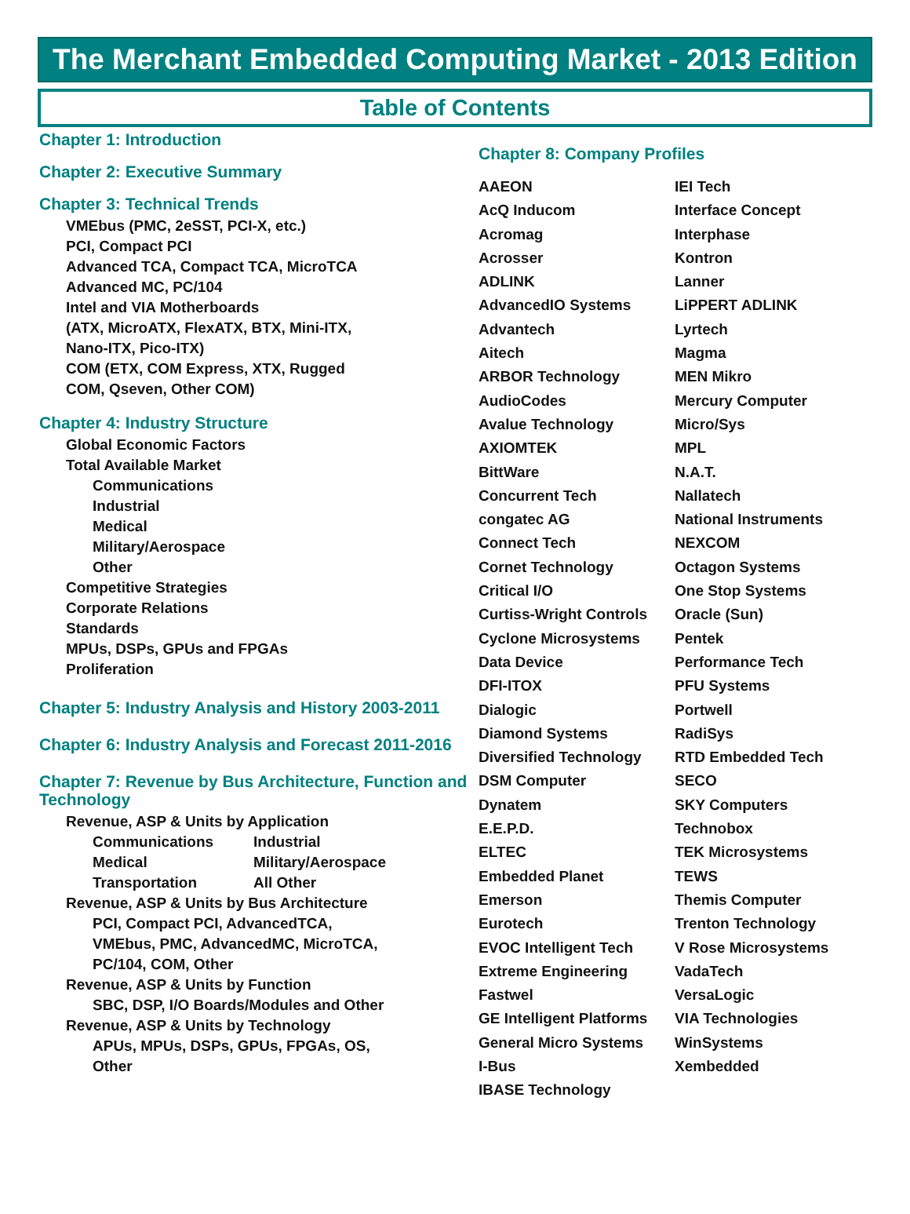The Merchant Embedded Computing Market - 2013 Edition
Table of Contents
Chapter 1: Introduction
Chapter 2: Executive Summary
Chapter 3: Technical Trends
VMEbus (PMC, 2eSST, PCI-X, etc.)
PCI, Compact PCI
Advanced TCA, Compact TCA, MicroTCA
Advanced MC, PC/104
Intel and VIA Motherboards
(ATX, MicroATX, FlexATX, BTX, Mini-ITX,
Nano-ITX, Pico-ITX)
COM (ETX, COM Express, XTX, Rugged
COM, Qseven, Other COM)
Chapter 4: Industry Structure
Global Economic Factors
Total Available Market
Communications
Industrial
Medical
Military/Aerospace
Other
Competitive Strategies
Corporate Relations
Standards
MPUs, DSPs, GPUs and FPGAs
Proliferation
Chapter 5: Industry Analysis and History 2003-2011
Chapter 6: Industry Analysis and Forecast 2011-2016
Chapter 7: Revenue by Bus Architecture, Function and Technology
Revenue, ASP & Units by Application
Communications Industrial
Medical Military/Aerospace
Transportation All Other
Revenue, ASP & Units by Bus Architecture
PCI, Compact PCI, AdvancedTCA,
VMEbus, PMC, AdvancedMC, MicroTCA,
PC/104, COM, Other
Revenue, ASP & Units by Function
SBC, DSP, I/O Boards/Modules and Other
Revenue, ASP & Units by Technology
APUs, MPUs, DSPs, GPUs, FPGAs, OS,
Other
Chapter 8: Company Profiles
AAEON
AcQ Inducom
Acromag
Acrosser
ADLINK
AdvancedIO Systems
Advantech
Aitech
ARBOR Technology
AudioCodes
Avalue Technology
AXIOMTEK
BittWare
Concurrent Tech
congatec AG
Connect Tech
Cornet Technology
Critical I/O
Curtiss-Wright Controls
Cyclone Microsystems
Data Device
DFI-ITOX
Dialogic
Diamond Systems
Diversified Technology
DSM Computer
Dynatem
E.E.P.D.
ELTEC
Embedded Planet
Emerson
Eurotech
EVOC Intelligent Tech
Extreme Engineering
Fastwel
GE Intelligent Platforms
General Micro Systems
I-Bus
IBASE Technology
IEI Tech
Interface Concept
Interphase
Kontron
Lanner
LiPPERT ADLINK
Lyrtech
Magma
MEN Mikro
Mercury Computer
Micro/Sys
MPL
N.A.T.
Nallatech
National Instruments
NEXCOM
Octagon Systems
One Stop Systems
Oracle (Sun)
Pentek
Performance Tech
PFU Systems
Portwell
RadiSys
RTD Embedded Tech
SECO
SKY Computers
Technobox
TEK Microsystems
TEWS
Themis Computer
Trenton Technology
V Rose Microsystems
VadaTech
VersaLogic
VIA Technologies
WinSystems
Xembedded